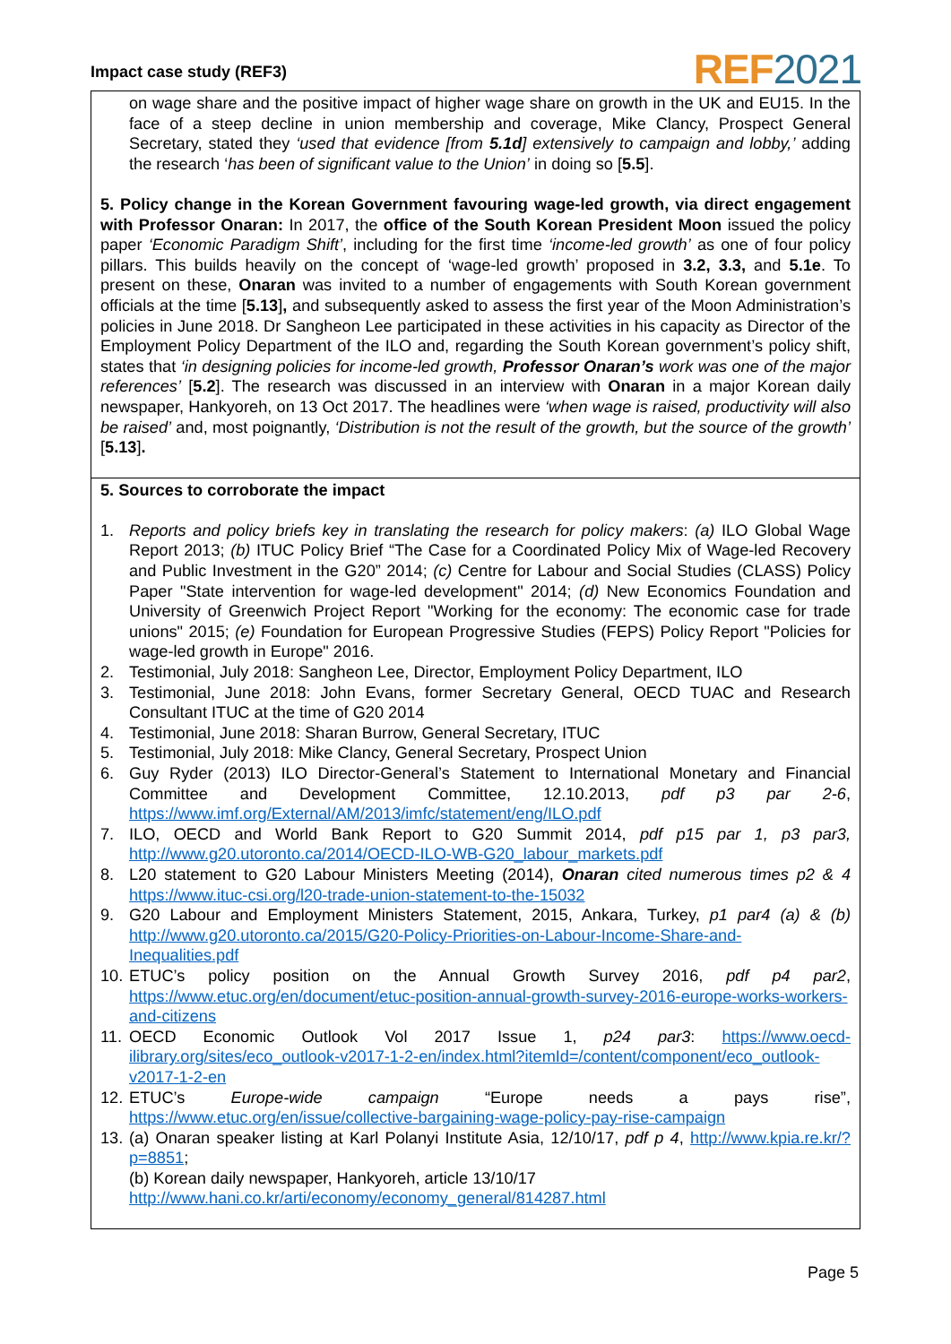Impact case study (REF3) REF2021
on wage share and the positive impact of higher wage share on growth in the UK and EU15. In the face of a steep decline in union membership and coverage, Mike Clancy, Prospect General Secretary, stated they ‘used that evidence [from 5.1d] extensively to campaign and lobby,’ adding the research ‘has been of significant value to the Union’ in doing so [5.5].
5. Policy change in the Korean Government favouring wage-led growth, via direct engagement with Professor Onaran: In 2017, the office of the South Korean President Moon issued the policy paper ‘Economic Paradigm Shift’, including for the first time ‘income-led growth’ as one of four policy pillars. This builds heavily on the concept of ‘wage-led growth’ proposed in 3.2, 3.3, and 5.1e. To present on these, Onaran was invited to a number of engagements with South Korean government officials at the time [5.13], and subsequently asked to assess the first year of the Moon Administration’s policies in June 2018. Dr Sangheon Lee participated in these activities in his capacity as Director of the Employment Policy Department of the ILO and, regarding the South Korean government’s policy shift, states that ‘in designing policies for income-led growth, Professor Onaran’s work was one of the major references’ [5.2]. The research was discussed in an interview with Onaran in a major Korean daily newspaper, Hankyoreh, on 13 Oct 2017. The headlines were ‘when wage is raised, productivity will also be raised’ and, most poignantly, ‘Distribution is not the result of the growth, but the source of the growth’ [5.13].
5. Sources to corroborate the impact
1. Reports and policy briefs key in translating the research for policy makers: (a) ILO Global Wage Report 2013; (b) ITUC Policy Brief “The Case for a Coordinated Policy Mix of Wage-led Recovery and Public Investment in the G20” 2014; (c) Centre for Labour and Social Studies (CLASS) Policy Paper "State intervention for wage-led development" 2014; (d) New Economics Foundation and University of Greenwich Project Report "Working for the economy: The economic case for trade unions" 2015; (e) Foundation for European Progressive Studies (FEPS) Policy Report "Policies for wage-led growth in Europe" 2016.
2. Testimonial, July 2018: Sangheon Lee, Director, Employment Policy Department, ILO
3. Testimonial, June 2018: John Evans, former Secretary General, OECD TUAC and Research Consultant ITUC at the time of G20 2014
4. Testimonial, June 2018: Sharan Burrow, General Secretary, ITUC
5. Testimonial, July 2018: Mike Clancy, General Secretary, Prospect Union
6. Guy Ryder (2013) ILO Director-General’s Statement to International Monetary and Financial Committee and Development Committee, 12.10.2013, pdf p3 par 2-6, https://www.imf.org/External/AM/2013/imfc/statement/eng/ILO.pdf
7. ILO, OECD and World Bank Report to G20 Summit 2014, pdf p15 par 1, p3 par3, http://www.g20.utoronto.ca/2014/OECD-ILO-WB-G20_labour_markets.pdf
8. L20 statement to G20 Labour Ministers Meeting (2014), Onaran cited numerous times p2 & 4 https://www.ituc-csi.org/l20-trade-union-statement-to-the-15032
9. G20 Labour and Employment Ministers Statement, 2015, Ankara, Turkey, p1 par4 (a) & (b) http://www.g20.utoronto.ca/2015/G20-Policy-Priorities-on-Labour-Income-Share-and-Inequalities.pdf
10. ETUC’s policy position on the Annual Growth Survey 2016, pdf p4 par2, https://www.etuc.org/en/document/etuc-position-annual-growth-survey-2016-europe-works-workers-and-citizens
11. OECD Economic Outlook Vol 2017 Issue 1, p24 par3: https://www.oecd-ilibrary.org/sites/eco_outlook-v2017-1-2-en/index.html?itemId=/content/component/eco_outlook-v2017-1-2-en
12. ETUC’s Europe-wide campaign “Europe needs a pays rise”, https://www.etuc.org/en/issue/collective-bargaining-wage-policy-pay-rise-campaign
13. (a) Onaran speaker listing at Karl Polanyi Institute Asia, 12/10/17, pdf p 4, http://www.kpia.re.kr/?p=8851;
(b) Korean daily newspaper, Hankyoreh, article 13/10/17
http://www.hani.co.kr/arti/economy/economy_general/814287.html
Page 5